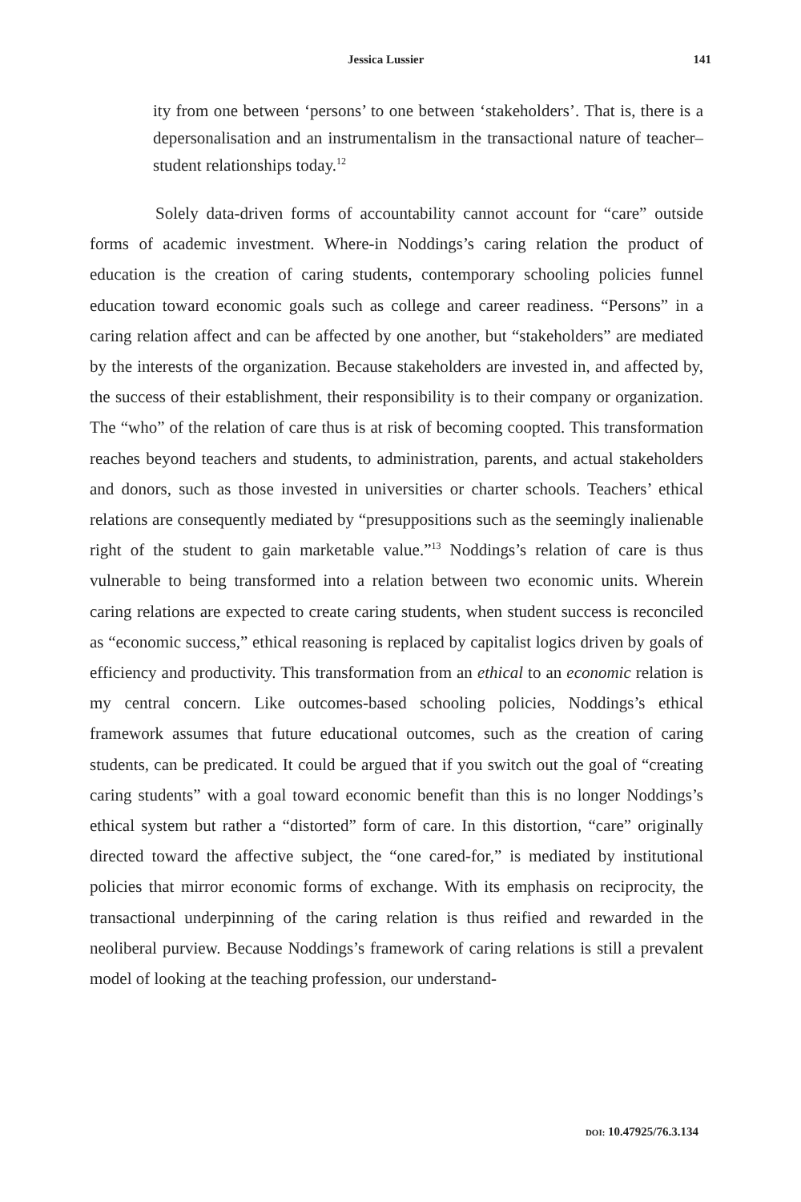Jessica Lussier 141
ity from one between ‘persons’ to one between ‘stakeholders’. That is, there is a depersonalisation and an instrumentalism in the transactional nature of teacher–student relationships today.<sup>12</sup>
Solely data-driven forms of accountability cannot account for “care” outside forms of academic investment. Where-in Noddings’s caring relation the product of education is the creation of caring students, contemporary schooling policies funnel education toward economic goals such as college and career readiness. “Persons” in a caring relation affect and can be affected by one another, but “stakeholders” are mediated by the interests of the organization. Because stakeholders are invested in, and affected by, the success of their establishment, their responsibility is to their company or organization. The “who” of the relation of care thus is at risk of becoming coopted. This transformation reaches beyond teachers and students, to administration, parents, and actual stakeholders and donors, such as those invested in universities or charter schools. Teachers’ ethical relations are consequently mediated by “presuppositions such as the seemingly inalienable right of the student to gain marketable value.”<sup>13</sup> Noddings’s relation of care is thus vulnerable to being transformed into a relation between two economic units. Wherein caring relations are expected to create caring students, when student success is reconciled as “economic success,” ethical reasoning is replaced by capitalist logics driven by goals of efficiency and productivity. This transformation from an ethical to an economic relation is my central concern. Like outcomes-based schooling policies, Noddings’s ethical framework assumes that future educational outcomes, such as the creation of caring students, can be predicated. It could be argued that if you switch out the goal of “creating caring students” with a goal toward economic benefit than this is no longer Noddings’s ethical system but rather a “distorted” form of care. In this distortion, “care” originally directed toward the affective subject, the “one cared-for,” is mediated by institutional policies that mirror economic forms of exchange. With its emphasis on reciprocity, the transactional underpinning of the caring relation is thus reified and rewarded in the neoliberal purview. Because Noddings’s framework of caring relations is still a prevalent model of looking at the teaching profession, our understand-
DOI: 10.47925/76.3.134